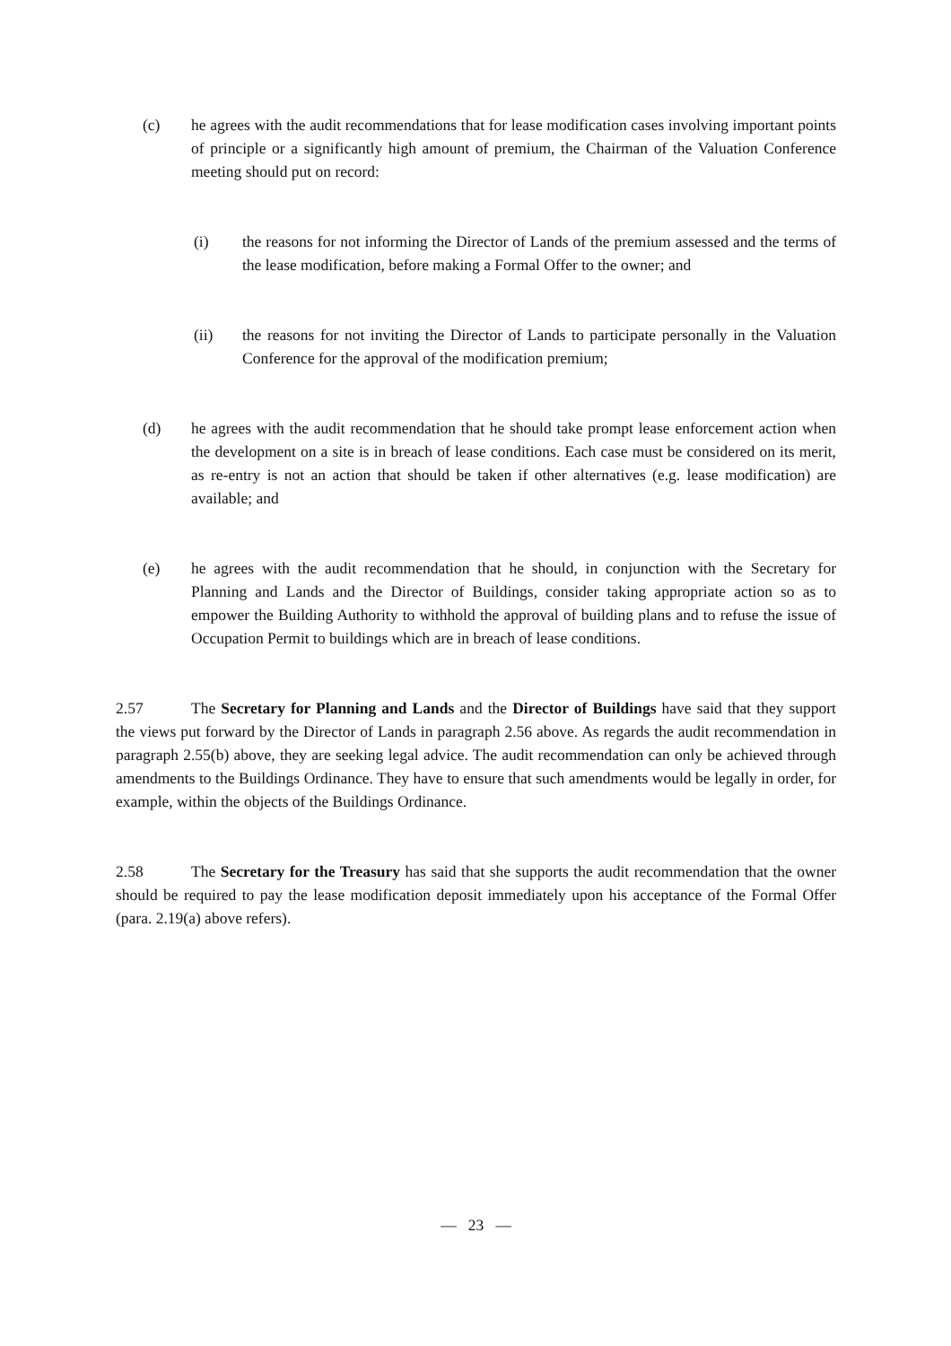(c) he agrees with the audit recommendations that for lease modification cases involving important points of principle or a significantly high amount of premium, the Chairman of the Valuation Conference meeting should put on record:
(i) the reasons for not informing the Director of Lands of the premium assessed and the terms of the lease modification, before making a Formal Offer to the owner; and
(ii) the reasons for not inviting the Director of Lands to participate personally in the Valuation Conference for the approval of the modification premium;
(d) he agrees with the audit recommendation that he should take prompt lease enforcement action when the development on a site is in breach of lease conditions. Each case must be considered on its merit, as re-entry is not an action that should be taken if other alternatives (e.g. lease modification) are available; and
(e) he agrees with the audit recommendation that he should, in conjunction with the Secretary for Planning and Lands and the Director of Buildings, consider taking appropriate action so as to empower the Building Authority to withhold the approval of building plans and to refuse the issue of Occupation Permit to buildings which are in breach of lease conditions.
2.57 The Secretary for Planning and Lands and the Director of Buildings have said that they support the views put forward by the Director of Lands in paragraph 2.56 above. As regards the audit recommendation in paragraph 2.55(b) above, they are seeking legal advice. The audit recommendation can only be achieved through amendments to the Buildings Ordinance. They have to ensure that such amendments would be legally in order, for example, within the objects of the Buildings Ordinance.
2.58 The Secretary for the Treasury has said that she supports the audit recommendation that the owner should be required to pay the lease modification deposit immediately upon his acceptance of the Formal Offer (para. 2.19(a) above refers).
— 23 —